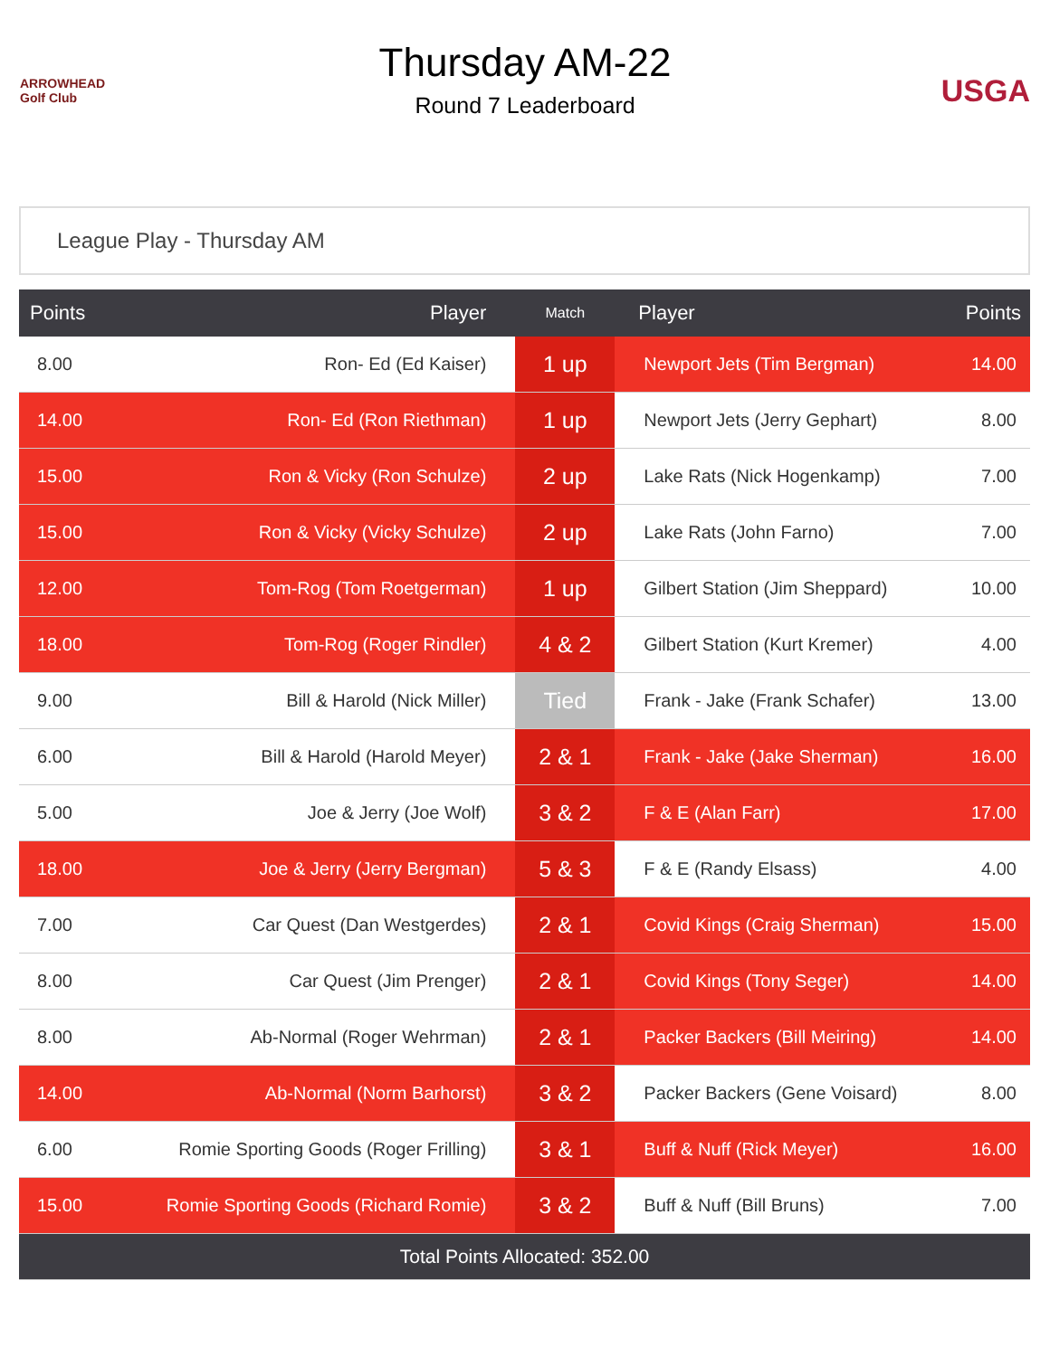ARROWHEAD Golf Club
Thursday AM-22
Round 7 Leaderboard
USGA
League Play - Thursday AM
| Points | Player | Match | Player | Points |
| --- | --- | --- | --- | --- |
| 8.00 | Ron- Ed (Ed Kaiser) | 1 up | Newport Jets (Tim Bergman) | 14.00 |
| 14.00 | Ron- Ed (Ron Riethman) | 1 up | Newport Jets (Jerry Gephart) | 8.00 |
| 15.00 | Ron & Vicky (Ron Schulze) | 2 up | Lake Rats (Nick Hogenkamp) | 7.00 |
| 15.00 | Ron & Vicky (Vicky Schulze) | 2 up | Lake Rats (John Farno) | 7.00 |
| 12.00 | Tom-Rog (Tom Roetgerman) | 1 up | Gilbert Station (Jim Sheppard) | 10.00 |
| 18.00 | Tom-Rog (Roger Rindler) | 4 & 2 | Gilbert Station (Kurt Kremer) | 4.00 |
| 9.00 | Bill & Harold (Nick Miller) | Tied | Frank - Jake (Frank Schafer) | 13.00 |
| 6.00 | Bill & Harold (Harold Meyer) | 2 & 1 | Frank - Jake (Jake Sherman) | 16.00 |
| 5.00 | Joe & Jerry (Joe Wolf) | 3 & 2 | F & E (Alan Farr) | 17.00 |
| 18.00 | Joe & Jerry (Jerry Bergman) | 5 & 3 | F & E (Randy Elsass) | 4.00 |
| 7.00 | Car Quest (Dan Westgerdes) | 2 & 1 | Covid Kings (Craig Sherman) | 15.00 |
| 8.00 | Car Quest (Jim Prenger) | 2 & 1 | Covid Kings (Tony Seger) | 14.00 |
| 8.00 | Ab-Normal (Roger Wehrman) | 2 & 1 | Packer Backers (Bill Meiring) | 14.00 |
| 14.00 | Ab-Normal (Norm Barhorst) | 3 & 2 | Packer Backers (Gene Voisard) | 8.00 |
| 6.00 | Romie Sporting Goods (Roger Frilling) | 3 & 1 | Buff & Nuff (Rick Meyer) | 16.00 |
| 15.00 | Romie Sporting Goods (Richard Romie) | 3 & 2 | Buff & Nuff (Bill Bruns) | 7.00 |
| Total Points Allocated: 352.00 | | | | |